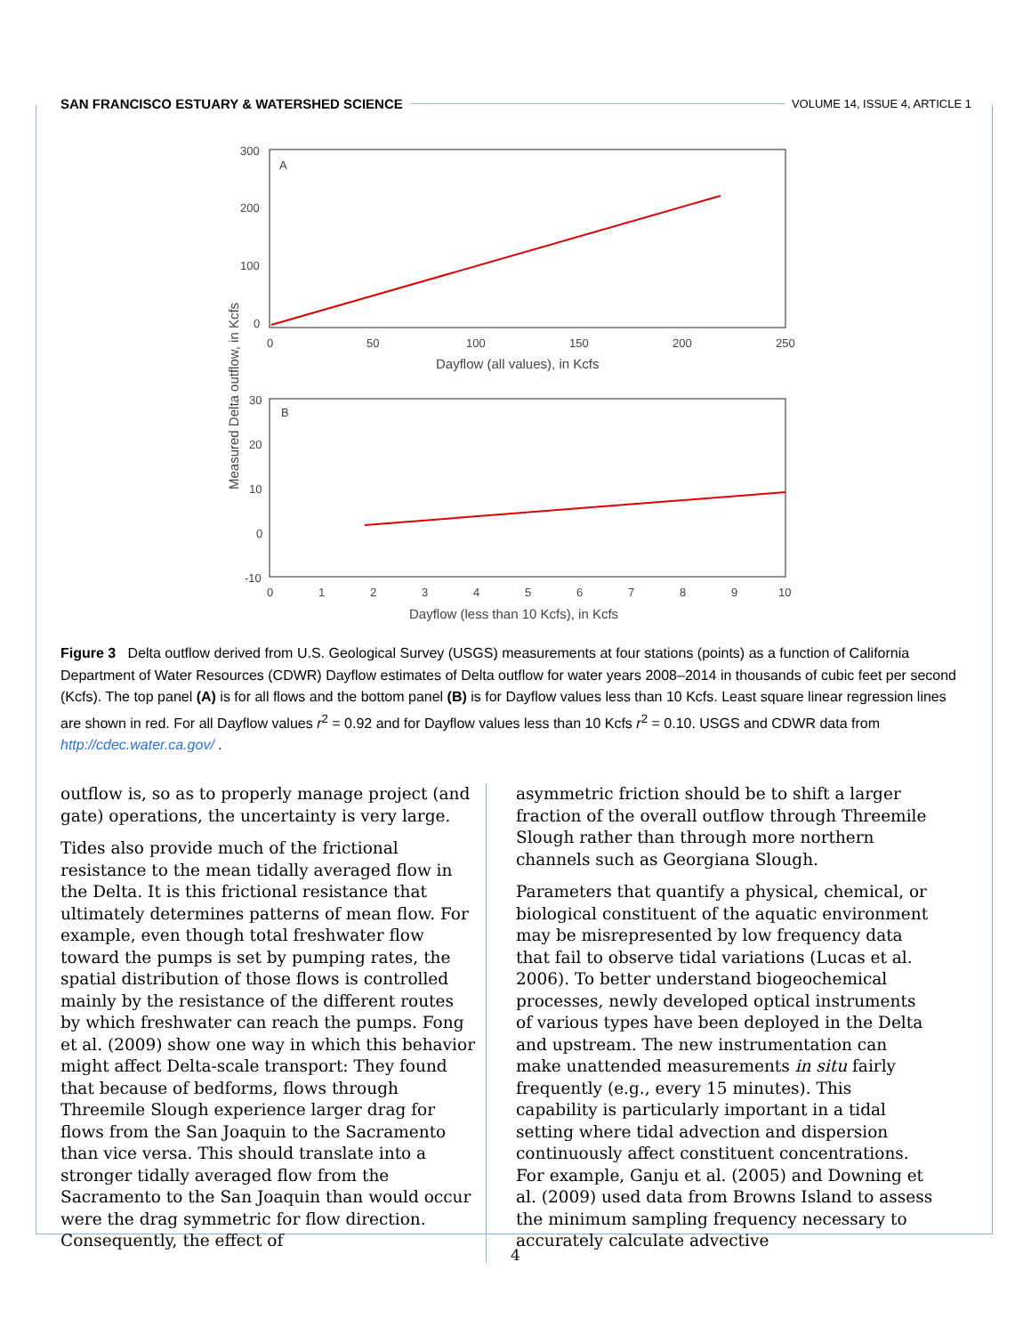SAN FRANCISCO ESTUARY & WATERSHED SCIENCE VOLUME 14, ISSUE 4, ARTICLE 1
A
300
200
100
0
0
50
100
150
200
250
Dayflow (all values), in Kcfs
B
30
20
10
0
-10
0
1
2
3
4
5
6
7
8
9
10
Dayflow (less than 10 Kcfs), in Kcfs
Measured Delta outflow, in Kcfs
Figure 3 Delta outflow derived from U.S. Geological Survey (USGS) measurements at four stations (points) as a function of California Department of Water Resources (CDWR) Dayflow estimates of Delta outflow for water years 2008–2014 in thousands of cubic feet per second (Kcfs). The top panel (A) is for all flows and the bottom panel (B) is for Dayflow values less than 10 Kcfs. Least square linear regression lines are shown in red. For all Dayflow values r<sup>2</sup> = 0.92 and for Dayflow values less than 10 Kcfs r<sup>2</sup> = 0.10. USGS and CDWR data from http://cdec.water.ca.gov/ .
outflow is, so as to properly manage project (and gate) operations, the uncertainty is very large.
Tides also provide much of the frictional resistance to the mean tidally averaged flow in the Delta. It is this frictional resistance that ultimately determines patterns of mean flow. For example, even though total freshwater flow toward the pumps is set by pumping rates, the spatial distribution of those flows is controlled mainly by the resistance of the different routes by which freshwater can reach the pumps. Fong et al. (2009) show one way in which this behavior might affect Delta-scale transport: They found that because of bedforms, flows through Threemile Slough experience larger drag for flows from the San Joaquin to the Sacramento than vice versa. This should translate into a stronger tidally averaged flow from the Sacramento to the San Joaquin than would occur were the drag symmetric for flow direction. Consequently, the effect of
asymmetric friction should be to shift a larger fraction of the overall outflow through Threemile Slough rather than through more northern channels such as Georgiana Slough.
Parameters that quantify a physical, chemical, or biological constituent of the aquatic environment may be misrepresented by low frequency data that fail to observe tidal variations (Lucas et al. 2006). To better understand biogeochemical processes, newly developed optical instruments of various types have been deployed in the Delta and upstream. The new instrumentation can make unattended measurements in situ fairly frequently (e.g., every 15 minutes). This capability is particularly important in a tidal setting where tidal advection and dispersion continuously affect constituent concentrations. For example, Ganju et al. (2005) and Downing et al. (2009) used data from Browns Island to assess the minimum sampling frequency necessary to accurately calculate advective
4